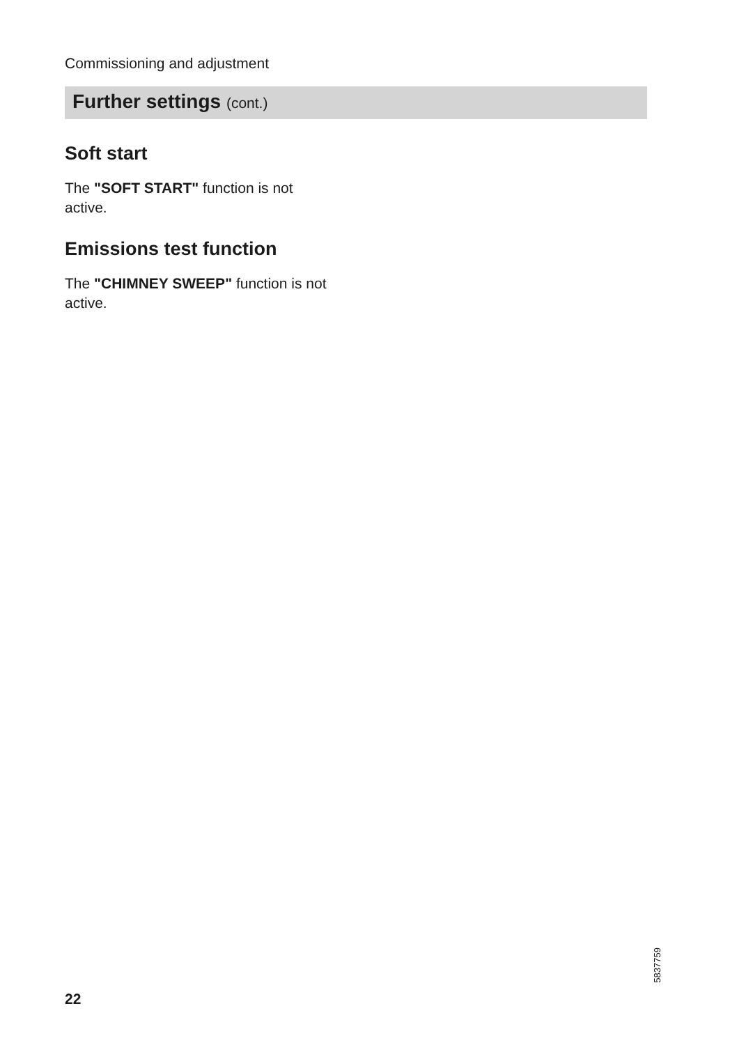Commissioning and adjustment
Further settings (cont.)
Soft start
The "SOFT START" function is not active.
Emissions test function
The "CHIMNEY SWEEP" function is not active.
5837759
22